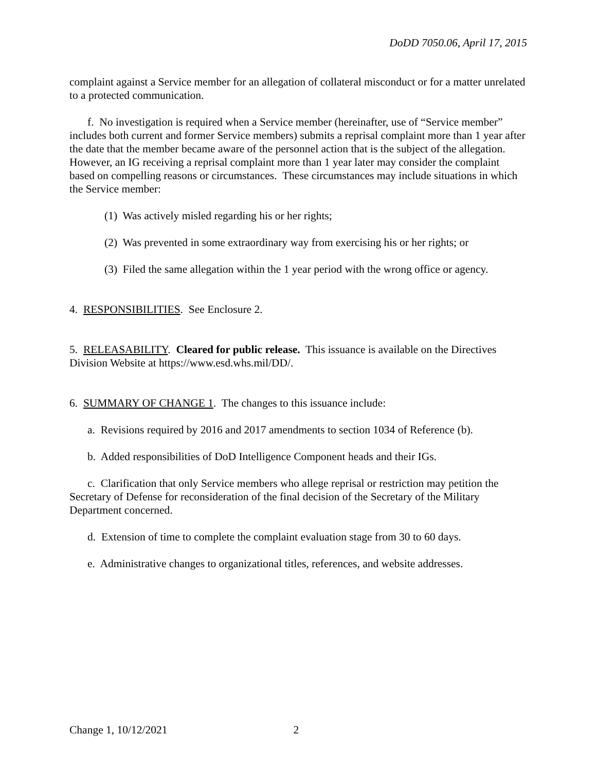DoDD 7050.06, April 17, 2015
complaint against a Service member for an allegation of collateral misconduct or for a matter unrelated to a protected communication.
f. No investigation is required when a Service member (hereinafter, use of “Service member” includes both current and former Service members) submits a reprisal complaint more than 1 year after the date that the member became aware of the personnel action that is the subject of the allegation. However, an IG receiving a reprisal complaint more than 1 year later may consider the complaint based on compelling reasons or circumstances. These circumstances may include situations in which the Service member:
(1) Was actively misled regarding his or her rights;
(2) Was prevented in some extraordinary way from exercising his or her rights; or
(3) Filed the same allegation within the 1 year period with the wrong office or agency.
4. RESPONSIBILITIES. See Enclosure 2.
5. RELEASABILITY. Cleared for public release. This issuance is available on the Directives Division Website at https://www.esd.whs.mil/DD/.
6. SUMMARY OF CHANGE 1. The changes to this issuance include:
a. Revisions required by 2016 and 2017 amendments to section 1034 of Reference (b).
b. Added responsibilities of DoD Intelligence Component heads and their IGs.
c. Clarification that only Service members who allege reprisal or restriction may petition the Secretary of Defense for reconsideration of the final decision of the Secretary of the Military Department concerned.
d. Extension of time to complete the complaint evaluation stage from 30 to 60 days.
e. Administrative changes to organizational titles, references, and website addresses.
Change 1, 10/12/2021 2